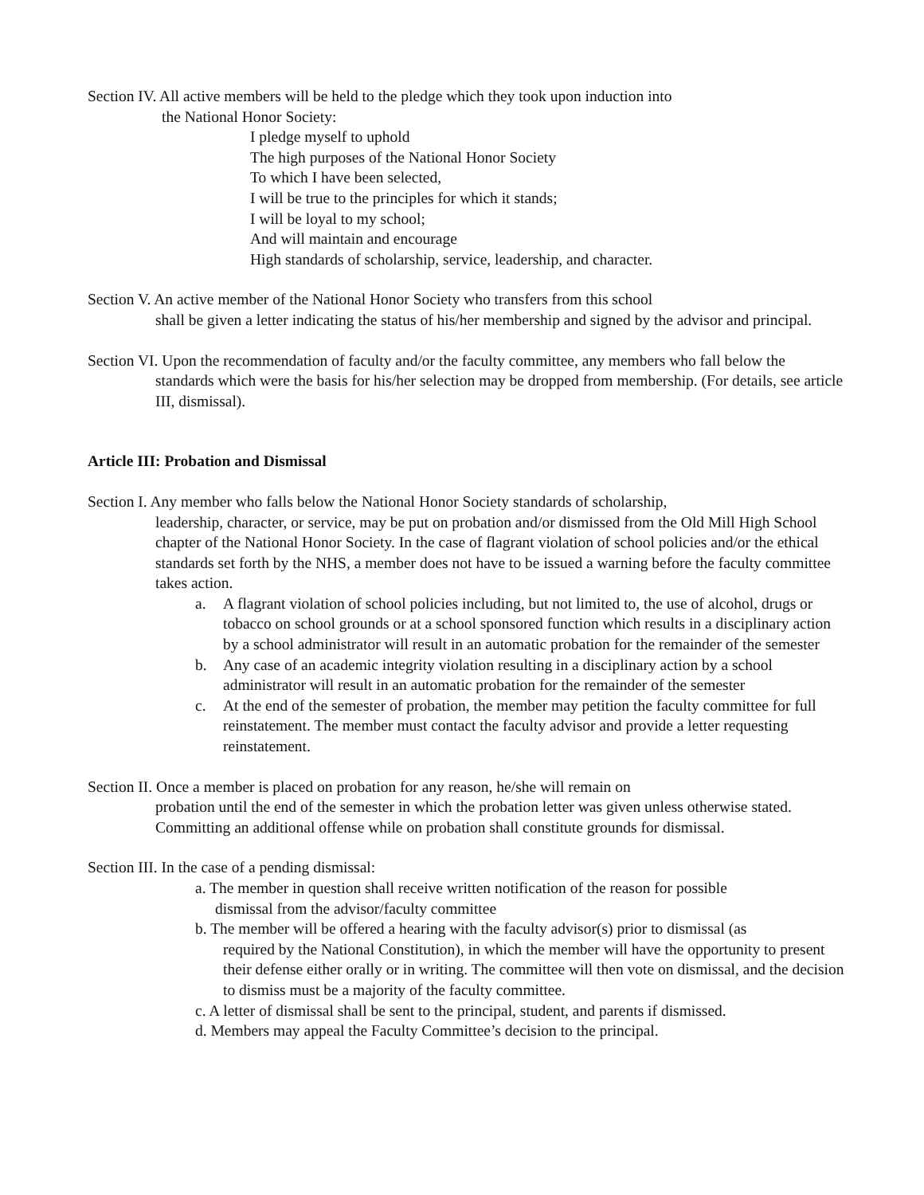Section IV. All active members will be held to the pledge which they took upon induction into
the National Honor Society:
I pledge myself to uphold
The high purposes of the National Honor Society
To which I have been selected,
I will be true to the principles for which it stands;
I will be loyal to my school;
And will maintain and encourage
High standards of scholarship, service, leadership, and character.
Section V. An active member of the National Honor Society who transfers from this school
shall be given a letter indicating the status of his/her membership and signed by the advisor and principal.
Section VI. Upon the recommendation of faculty and/or the faculty committee, any members who fall below the
standards which were the basis for his/her selection may be dropped from membership. (For details, see article III, dismissal).
Article III: Probation and Dismissal
Section I. Any member who falls below the National Honor Society standards of scholarship,
leadership, character, or service, may be put on probation and/or dismissed from the Old Mill High School chapter of the National Honor Society. In the case of flagrant violation of school policies and/or the ethical standards set forth by the NHS, a member does not have to be issued a warning before the faculty committee takes action.
a. A flagrant violation of school policies including, but not limited to, the use of alcohol, drugs or tobacco on school grounds or at a school sponsored function which results in a disciplinary action by a school administrator will result in an automatic probation for the remainder of the semester
b. Any case of an academic integrity violation resulting in a disciplinary action by a school administrator will result in an automatic probation for the remainder of the semester
c. At the end of the semester of probation, the member may petition the faculty committee for full reinstatement. The member must contact the faculty advisor and provide a letter requesting reinstatement.
Section II. Once a member is placed on probation for any reason, he/she will remain on
probation until the end of the semester in which the probation letter was given unless otherwise stated. Committing an additional offense while on probation shall constitute grounds for dismissal.
Section III. In the case of a pending dismissal:
a. The member in question shall receive written notification of the reason for possible
dismissal from the advisor/faculty committee
b. The member will be offered a hearing with the faculty advisor(s) prior to dismissal (as
required by the National Constitution), in which the member will have the opportunity to present their defense either orally or in writing. The committee will then vote on dismissal, and the decision to dismiss must be a majority of the faculty committee.
c. A letter of dismissal shall be sent to the principal, student, and parents if dismissed.
d. Members may appeal the Faculty Committee’s decision to the principal.